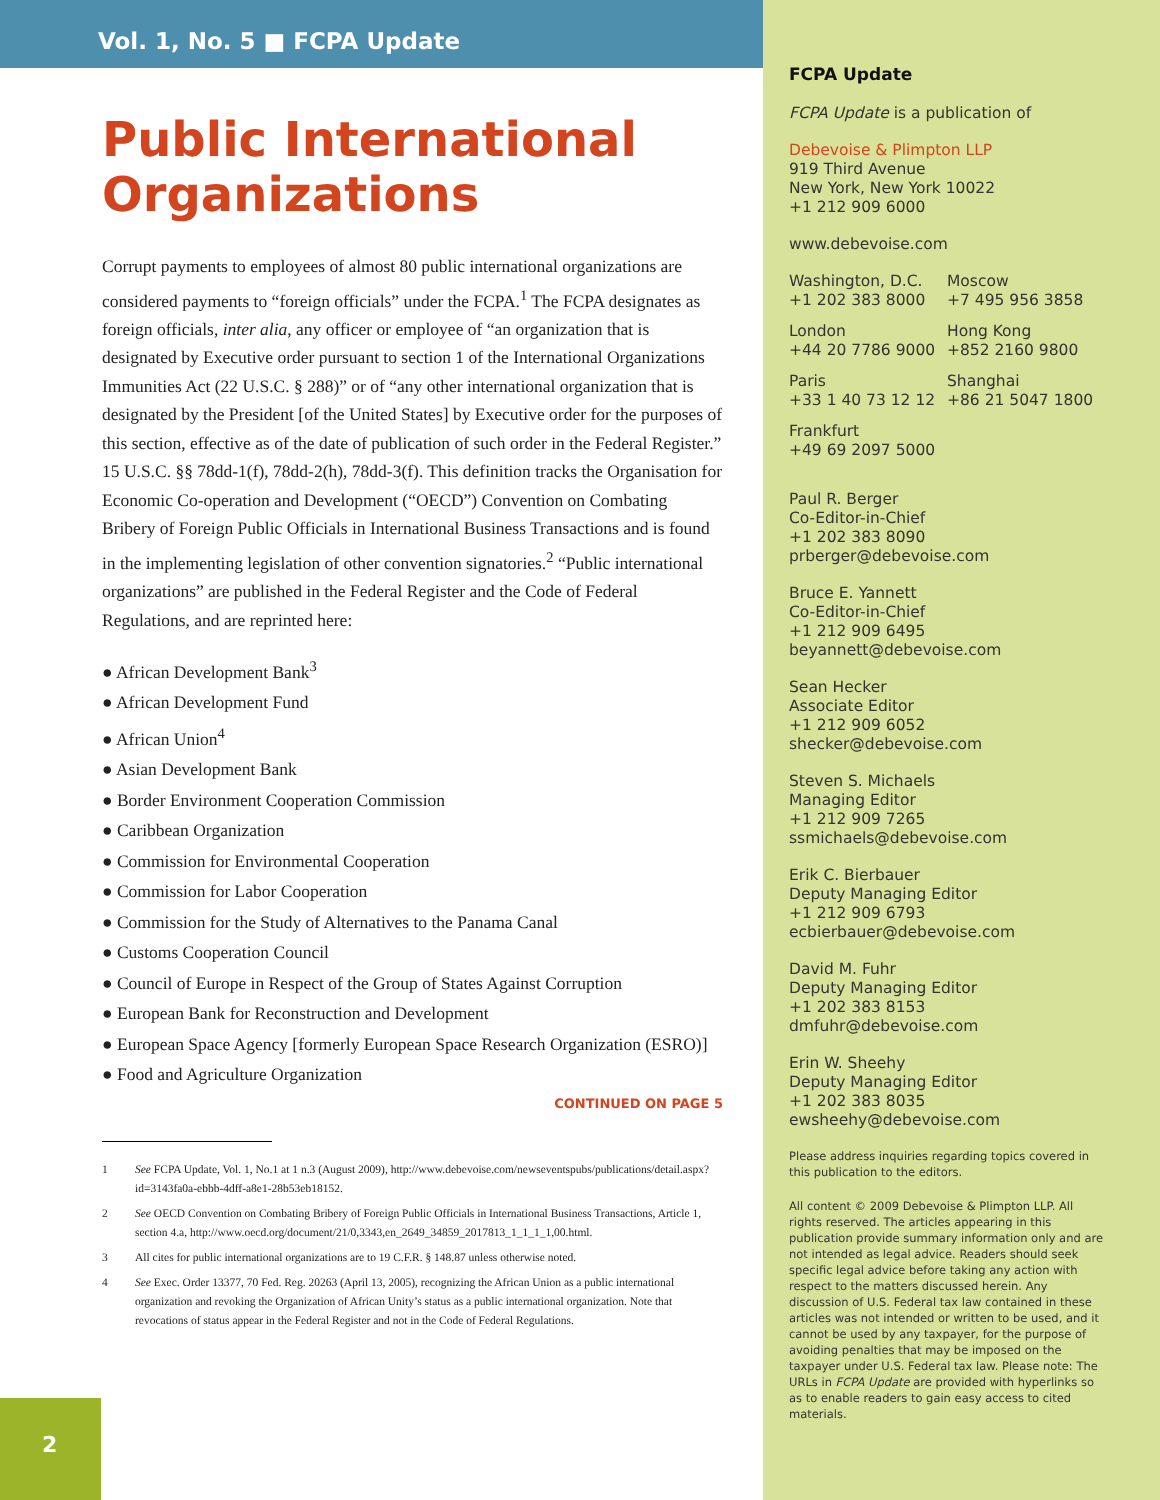Vol. 1, No. 5 ■ FCPA Update
Public International Organizations
Corrupt payments to employees of almost 80 public international organizations are considered payments to “foreign officials” under the FCPA.<sup>1</sup> The FCPA designates as foreign officials, inter alia, any officer or employee of “an organization that is designated by Executive order pursuant to section 1 of the International Organizations Immunities Act (22 U.S.C. § 288)” or of “any other international organization that is designated by the President [of the United States] by Executive order for the purposes of this section, effective as of the date of publication of such order in the Federal Register.” 15 U.S.C. §§ 78dd-1(f), 78dd-2(h), 78dd-3(f). This definition tracks the Organisation for Economic Co-operation and Development (“OECD”) Convention on Combating Bribery of Foreign Public Officials in International Business Transactions and is found in the implementing legislation of other convention signatories.<sup>2</sup> “Public international organizations” are published in the Federal Register and the Code of Federal Regulations, and are reprinted here:
● African Development Bank<sup>3</sup>
● African Development Fund
● African Union<sup>4</sup>
● Asian Development Bank
● Border Environment Cooperation Commission
● Caribbean Organization
● Commission for Environmental Cooperation
● Commission for Labor Cooperation
● Commission for the Study of Alternatives to the Panama Canal
● Customs Cooperation Council
● Council of Europe in Respect of the Group of States Against Corruption
● European Bank for Reconstruction and Development
● European Space Agency [formerly European Space Research Organization (ESRO)]
● Food and Agriculture Organization
CONTINUED ON PAGE 5
1 See FCPA Update, Vol. 1, No.1 at 1 n.3 (August 2009), http://www.debevoise.com/newseventspubs/publications/detail.aspx?id=3143fa0a-ebbb-4dff-a8e1-28b53eb18152.
2 See OECD Convention on Combating Bribery of Foreign Public Officials in International Business Transactions, Article 1, section 4.a, http://www.oecd.org/document/21/0,3343,en_2649_34859_2017813_1_1_1_1,00.html.
3 All cites for public international organizations are to 19 C.F.R. § 148.87 unless otherwise noted.
4 See Exec. Order 13377, 70 Fed. Reg. 20263 (April 13, 2005), recognizing the African Union as a public international organization and revoking the Organization of African Unity’s status as a public international organization. Note that revocations of status appear in the Federal Register and not in the Code of Federal Regulations.
FCPA Update
FCPA Update is a publication of
Debevoise & Plimpton LLP
919 Third Avenue
New York, New York 10022
+1 212 909 6000
www.debevoise.com
Washington, D.C.
+1 202 383 8000
Moscow
+7 495 956 3858
London
+44 20 7786 9000
Hong Kong
+852 2160 9800
Paris
+33 1 40 73 12 12
Shanghai
+86 21 5047 1800
Frankfurt
+49 69 2097 5000
Paul R. Berger
Co-Editor-in-Chief
+1 202 383 8090
prberger@debevoise.com
Bruce E. Yannett
Co-Editor-in-Chief
+1 212 909 6495
beyannett@debevoise.com
Sean Hecker
Associate Editor
+1 212 909 6052
shecker@debevoise.com
Steven S. Michaels
Managing Editor
+1 212 909 7265
ssmichaels@debevoise.com
Erik C. Bierbauer
Deputy Managing Editor
+1 212 909 6793
ecbierbauer@debevoise.com
David M. Fuhr
Deputy Managing Editor
+1 202 383 8153
dmfuhr@debevoise.com
Erin W. Sheehy
Deputy Managing Editor
+1 202 383 8035
ewsheehy@debevoise.com
Please address inquiries regarding topics covered in this publication to the editors.
All content © 2009 Debevoise & Plimpton LLP. All rights reserved. The articles appearing in this publication provide summary information only and are not intended as legal advice. Readers should seek specific legal advice before taking any action with respect to the matters discussed herein. Any discussion of U.S. Federal tax law contained in these articles was not intended or written to be used, and it cannot be used by any taxpayer, for the purpose of avoiding penalties that may be imposed on the taxpayer under U.S. Federal tax law. Please note: The URLs in FCPA Update are provided with hyperlinks so as to enable readers to gain easy access to cited materials.
2